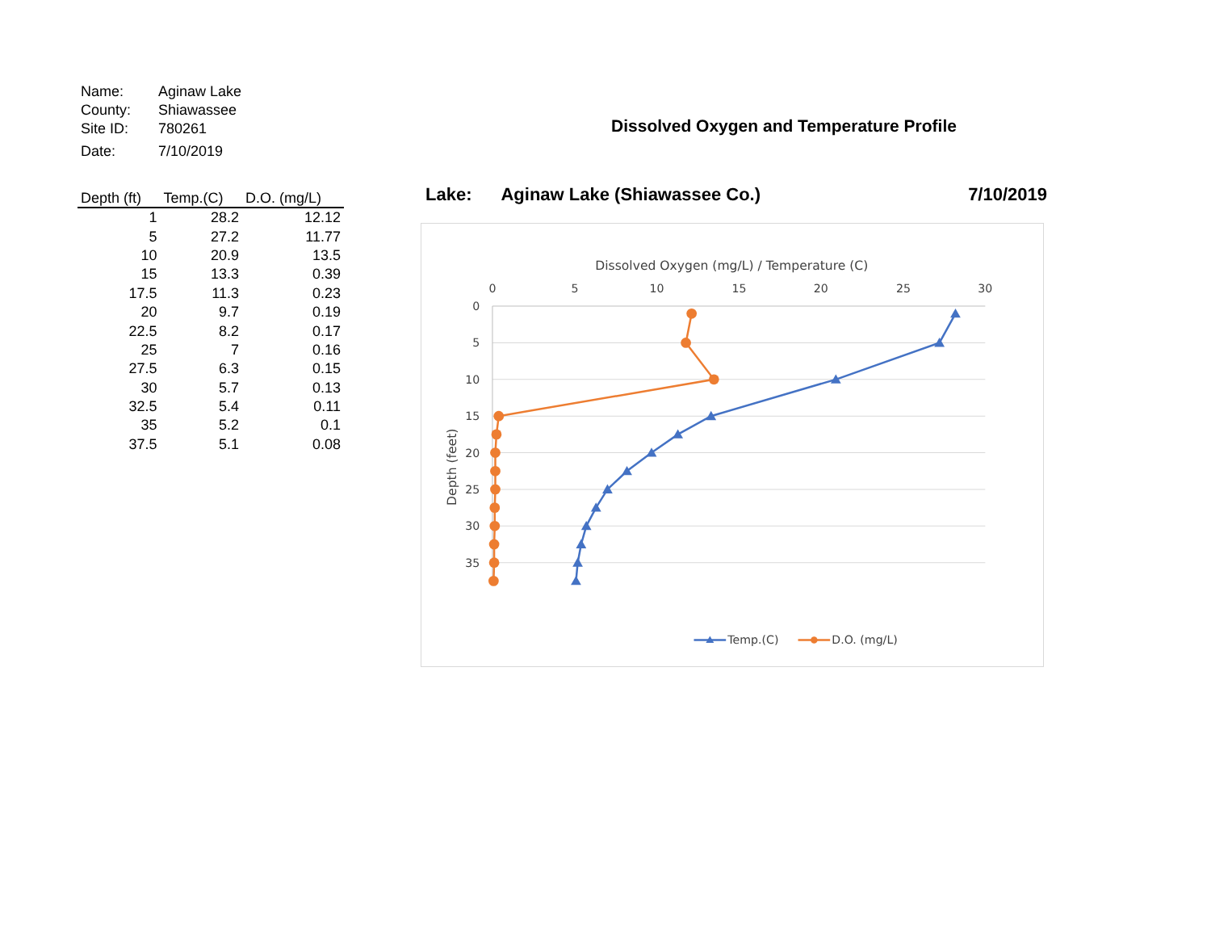| Name: | Aginaw Lake |
| County: | Shiawassee |
| Site ID: | 780261 |
| Date: | 7/10/2019 |
| Depth (ft) | Temp.(C) | D.O. (mg/L) |
| --- | --- | --- |
| 1 | 28.2 | 12.12 |
| 5 | 27.2 | 11.77 |
| 10 | 20.9 | 13.5 |
| 15 | 13.3 | 0.39 |
| 17.5 | 11.3 | 0.23 |
| 20 | 9.7 | 0.19 |
| 22.5 | 8.2 | 0.17 |
| 25 | 7 | 0.16 |
| 27.5 | 6.3 | 0.15 |
| 30 | 5.7 | 0.13 |
| 32.5 | 5.4 | 0.11 |
| 35 | 5.2 | 0.1 |
| 37.5 | 5.1 | 0.08 |
Dissolved Oxygen and Temperature Profile
Lake: Aginaw Lake (Shiawassee Co.) 7/10/2019
Dissolved Oxygen (mg/L) / Temperature (C)
0
5
10
15
20
25
30
0
5
10
15
20
25
30
35
Depth (feet)
Temp.(C)
D.O. (mg/L)